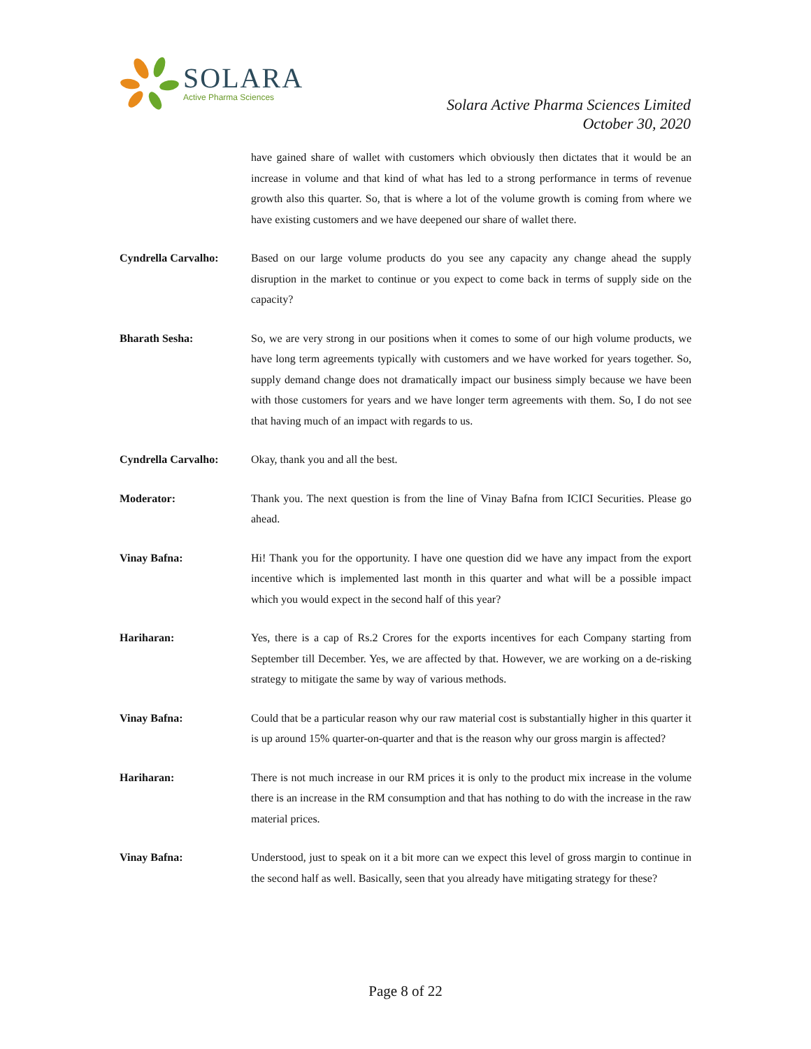SOLARA
Active Pharma Sciences
Solara Active Pharma Sciences Limited
October 30, 2020
have gained share of wallet with customers which obviously then dictates that it would be an increase in volume and that kind of what has led to a strong performance in terms of revenue growth also this quarter. So, that is where a lot of the volume growth is coming from where we have existing customers and we have deepened our share of wallet there.
Cyndrella Carvalho: Based on our large volume products do you see any capacity any change ahead the supply disruption in the market to continue or you expect to come back in terms of supply side on the capacity?
Bharath Sesha: So, we are very strong in our positions when it comes to some of our high volume products, we have long term agreements typically with customers and we have worked for years together. So, supply demand change does not dramatically impact our business simply because we have been with those customers for years and we have longer term agreements with them. So, I do not see that having much of an impact with regards to us.
Cyndrella Carvalho: Okay, thank you and all the best.
Moderator: Thank you. The next question is from the line of Vinay Bafna from ICICI Securities. Please go ahead.
Vinay Bafna: Hi! Thank you for the opportunity. I have one question did we have any impact from the export incentive which is implemented last month in this quarter and what will be a possible impact which you would expect in the second half of this year?
Hariharan: Yes, there is a cap of Rs.2 Crores for the exports incentives for each Company starting from September till December. Yes, we are affected by that. However, we are working on a de-risking strategy to mitigate the same by way of various methods.
Vinay Bafna: Could that be a particular reason why our raw material cost is substantially higher in this quarter it is up around 15% quarter-on-quarter and that is the reason why our gross margin is affected?
Hariharan: There is not much increase in our RM prices it is only to the product mix increase in the volume there is an increase in the RM consumption and that has nothing to do with the increase in the raw material prices.
Vinay Bafna: Understood, just to speak on it a bit more can we expect this level of gross margin to continue in the second half as well. Basically, seen that you already have mitigating strategy for these?
Page 8 of 22